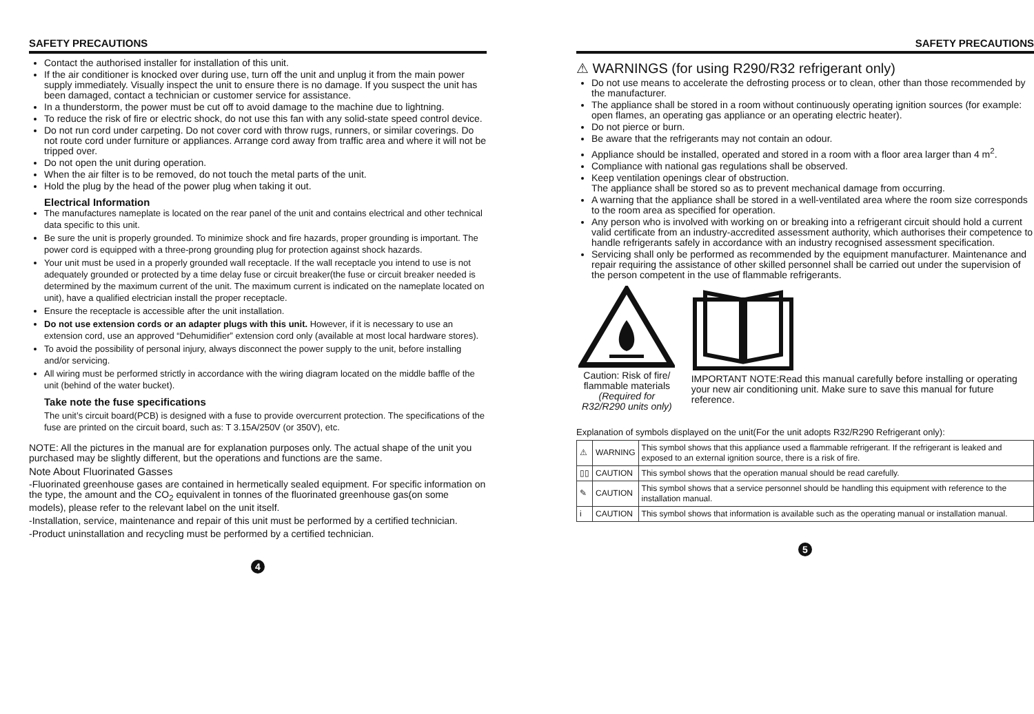SAFETY PRECAUTIONS
Contact the authorised installer for installation of this unit.
If the air conditioner is knocked over during use, turn off the unit and unplug it from the main power supply immediately. Visually inspect the unit to ensure there is no damage. If you suspect the unit has been damaged, contact a technician or customer service for assistance.
In a thunderstorm, the power must be cut off to avoid damage to the machine due to lightning.
To reduce the risk of fire or electric shock, do not use this fan with any solid-state speed control device.
Do not run cord under carpeting. Do not cover cord with throw rugs, runners, or similar coverings. Do not route cord under furniture or appliances. Arrange cord away from traffic area and where it will not be tripped over.
Do not open the unit during operation.
When the air filter is to be removed, do not touch the metal parts of the unit.
Hold the plug by the head of the power plug when taking it out.
Electrical Information
The manufactures nameplate is located on the rear panel of the unit and contains electrical and other technical data specific to this unit.
Be sure the unit is properly grounded. To minimize shock and fire hazards, proper grounding is important. The power cord is equipped with a three-prong grounding plug for protection against shock hazards.
Your unit must be used in a properly grounded wall receptacle. If the wall receptacle you intend to use is not adequately grounded or protected by a time delay fuse or circuit breaker(the fuse or circuit breaker needed is determined by the maximum current of the unit. The maximum current is indicated on the nameplate located on unit), have a qualified electrician install the proper receptacle.
Ensure the receptacle is accessible after the unit installation.
Do not use extension cords or an adapter plugs with this unit. However, if it is necessary to use an extension cord, use an approved “Dehumidifier” extension cord only (available at most local hardware stores).
To avoid the possibility of personal injury, always disconnect the power supply to the unit, before installing and/or servicing.
All wiring must be performed strictly in accordance with the wiring diagram located on the middle baffle of the unit (behind of the water bucket).
Take note the fuse specifications
The unit’s circuit board(PCB) is designed with a fuse to provide overcurrent protection. The specifications of the fuse are printed on the circuit board, such as: T 3.15A/250V (or 350V), etc.
NOTE: All the pictures in the manual are for explanation purposes only. The actual shape of the unit you purchased may be slightly different, but the operations and functions are the same.
Note About Fluorinated Gasses
-Fluorinated greenhouse gases are contained in hermetically sealed equipment. For specific information on the type, the amount and the CO<sub>2</sub> equivalent in tonnes of the fluorinated greenhouse gas(on some models), please refer to the relevant label on the unit itself.
-Installation, service, maintenance and repair of this unit must be performed by a certified technician.
-Product uninstallation and recycling must be performed by a certified technician.
4
SAFETY PRECAUTIONS
⚠ WARNINGS (for using R290/R32 refrigerant only)
Do not use means to accelerate the defrosting process or to clean, other than those recommended by the manufacturer.
The appliance shall be stored in a room without continuously operating ignition sources (for example: open flames, an operating gas appliance or an operating electric heater).
Do not pierce or burn.
Be aware that the refrigerants may not contain an odour.
Appliance should be installed, operated and stored in a room with a floor area larger than 4 m<sup>2</sup>.
Compliance with national gas regulations shall be observed.
Keep ventilation openings clear of obstruction.
The appliance shall be stored so as to prevent mechanical damage from occurring.
A warning that the appliance shall be stored in a well-ventilated area where the room size corresponds to the room area as specified for operation.
Any person who is involved with working on or breaking into a refrigerant circuit should hold a current valid certificate from an industry-accredited assessment authority, which authorises their competence to handle refrigerants safely in accordance with an industry recognised assessment specification.
Servicing shall only be performed as recommended by the equipment manufacturer. Maintenance and repair requiring the assistance of other skilled personnel shall be carried out under the supervision of the person competent in the use of flammable refrigerants.
Caution: Risk of fire/
flammable materials
(Required for R32/R290 units only)
IMPORTANT NOTE:Read this manual carefully before installing or operating your new air conditioning unit. Make sure to save this manual for future reference.
Explanation of symbols displayed on the unit(For the unit adopts R32/R290 Refrigerant only):
| ⚠ | WARNING | This symbol shows that this appliance used a flammable refrigerant. If the refrigerant is leaked and exposed to an external ignition source, there is a risk of fire. |
| ▯▯ | CAUTION | This symbol shows that the operation manual should be read carefully. |
| ✎ | CAUTION | This symbol shows that a service personnel should be handling this equipment with reference to the installation manual. |
| i | CAUTION | This symbol shows that information is available such as the operating manual or installation manual. |
5